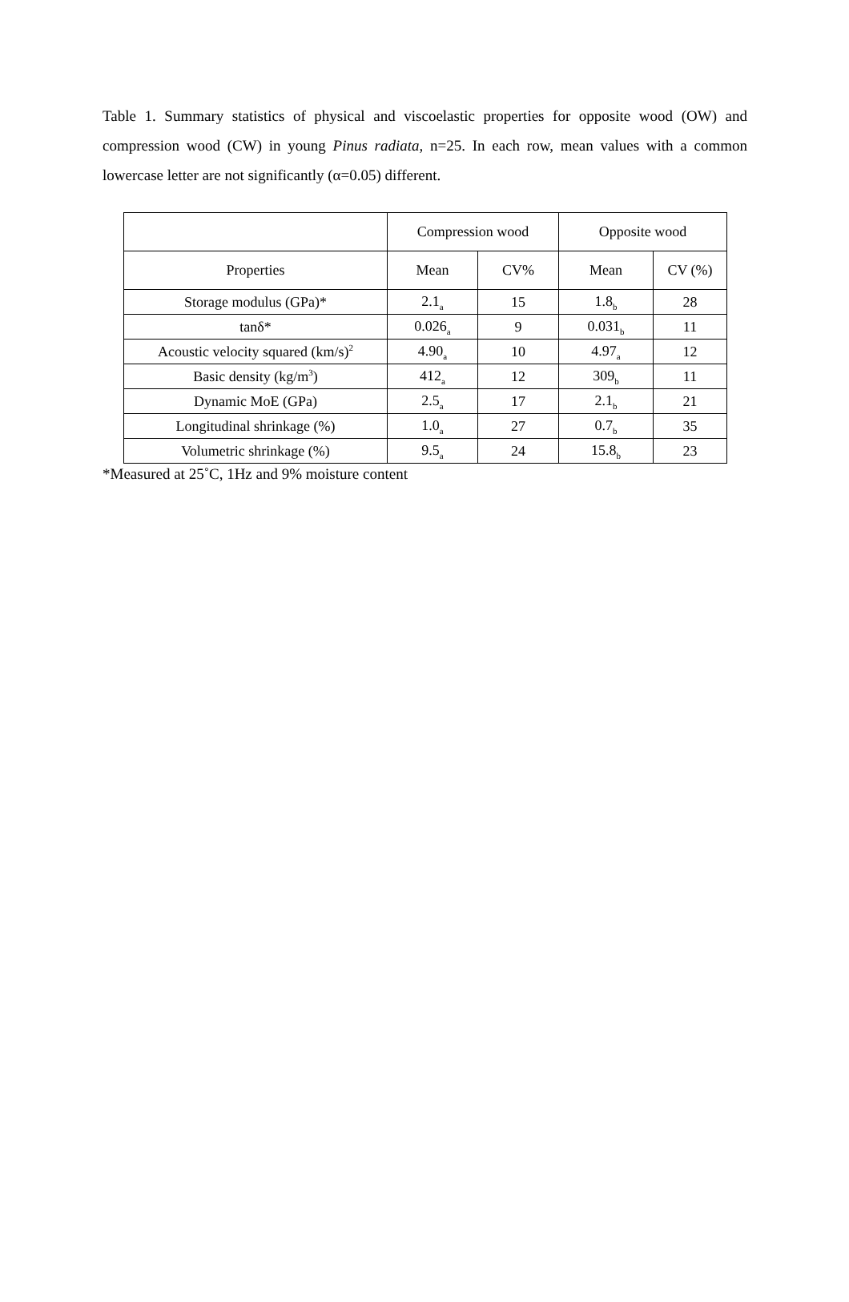Table 1. Summary statistics of physical and viscoelastic properties for opposite wood (OW) and compression wood (CW) in young Pinus radiata, n=25. In each row, mean values with a common lowercase letter are not significantly (α=0.05) different.
| | Compression wood | | Opposite wood | |
| --- | --- | --- | --- | --- |
| Properties | Mean | CV% | Mean | CV (%) |
| Storage modulus (GPa)* | 2.1<sub>a</sub> | 15 | 1.8<sub>b</sub> | 28 |
| tanδ* | 0.026<sub>a</sub> | 9 | 0.031<sub>b</sub> | 11 |
| Acoustic velocity squared (km/s)<sup>2</sup> | 4.90<sub>a</sub> | 10 | 4.97<sub>a</sub> | 12 |
| Basic density (kg/m<sup>3</sup>) | 412<sub>a</sub> | 12 | 309<sub>b</sub> | 11 |
| Dynamic MoE (GPa) | 2.5<sub>a</sub> | 17 | 2.1<sub>b</sub> | 21 |
| Longitudinal shrinkage (%) | 1.0<sub>a</sub> | 27 | 0.7<sub>b</sub> | 35 |
| Volumetric shrinkage (%) | 9.5<sub>a</sub> | 24 | 15.8<sub>b</sub> | 23 |
*Measured at 25˚C, 1Hz and 9% moisture content